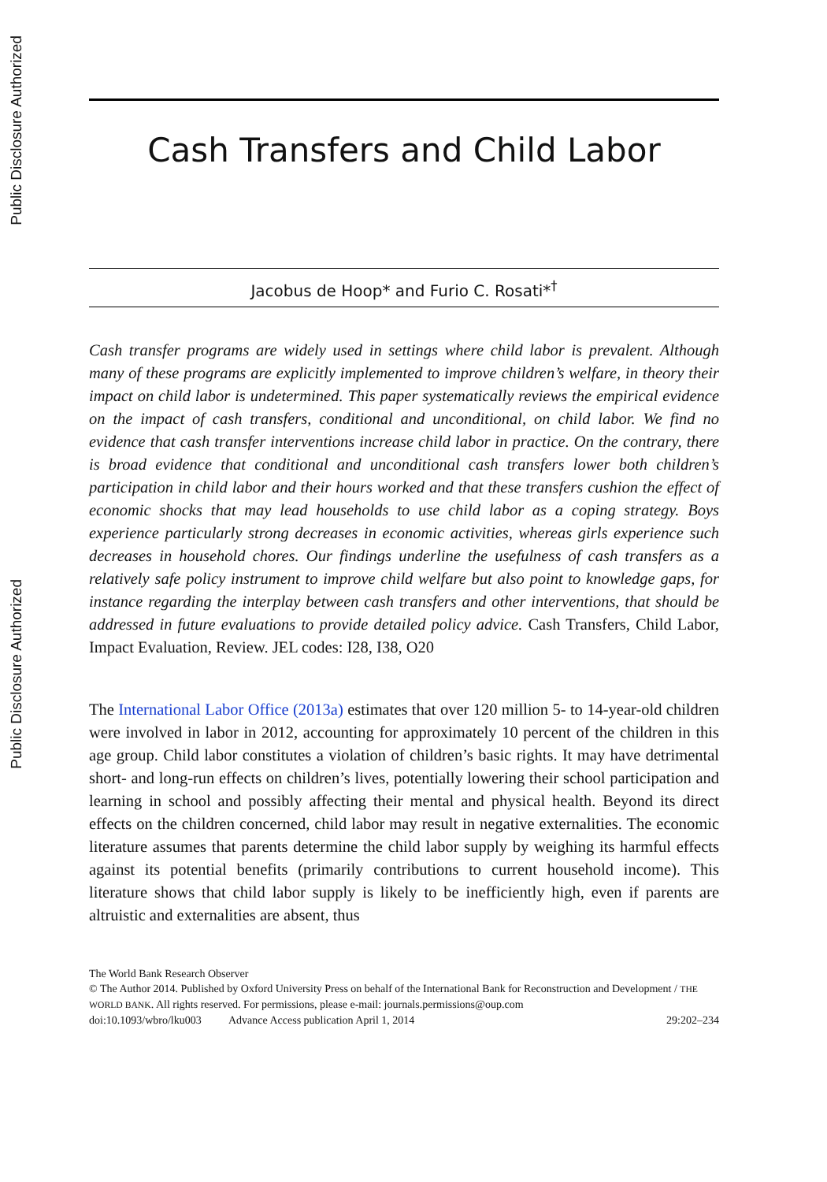Public Disclosure Authorized
Public Disclosure Authorized
Cash Transfers and Child Labor
Jacobus de Hoop* and Furio C. Rosati*<sup>†</sup>
Cash transfer programs are widely used in settings where child labor is prevalent. Although many of these programs are explicitly implemented to improve children’s welfare, in theory their impact on child labor is undetermined. This paper systematically reviews the empirical evidence on the impact of cash transfers, conditional and unconditional, on child labor. We find no evidence that cash transfer interventions increase child labor in practice. On the contrary, there is broad evidence that conditional and unconditional cash transfers lower both children’s participation in child labor and their hours worked and that these transfers cushion the effect of economic shocks that may lead households to use child labor as a coping strategy. Boys experience particularly strong decreases in economic activities, whereas girls experience such decreases in household chores. Our findings underline the usefulness of cash transfers as a relatively safe policy instrument to improve child welfare but also point to knowledge gaps, for instance regarding the interplay between cash transfers and other interventions, that should be addressed in future evaluations to provide detailed policy advice. Cash Transfers, Child Labor, Impact Evaluation, Review. JEL codes: I28, I38, O20
The International Labor Office (2013a) estimates that over 120 million 5- to 14-year-old children were involved in labor in 2012, accounting for approximately 10 percent of the children in this age group. Child labor constitutes a violation of children’s basic rights. It may have detrimental short- and long-run effects on children’s lives, potentially lowering their school participation and learning in school and possibly affecting their mental and physical health. Beyond its direct effects on the children concerned, child labor may result in negative externalities. The economic literature assumes that parents determine the child labor supply by weighing its harmful effects against its potential benefits (primarily contributions to current household income). This literature shows that child labor supply is likely to be inefficiently high, even if parents are altruistic and externalities are absent, thus
The World Bank Research Observer
© The Author 2014. Published by Oxford University Press on behalf of the International Bank for Reconstruction and Development / THE WORLD BANK. All rights reserved. For permissions, please e-mail: journals.permissions@oup.com
doi:10.1093/wbro/lku003 Advance Access publication April 1, 2014 29:202–234